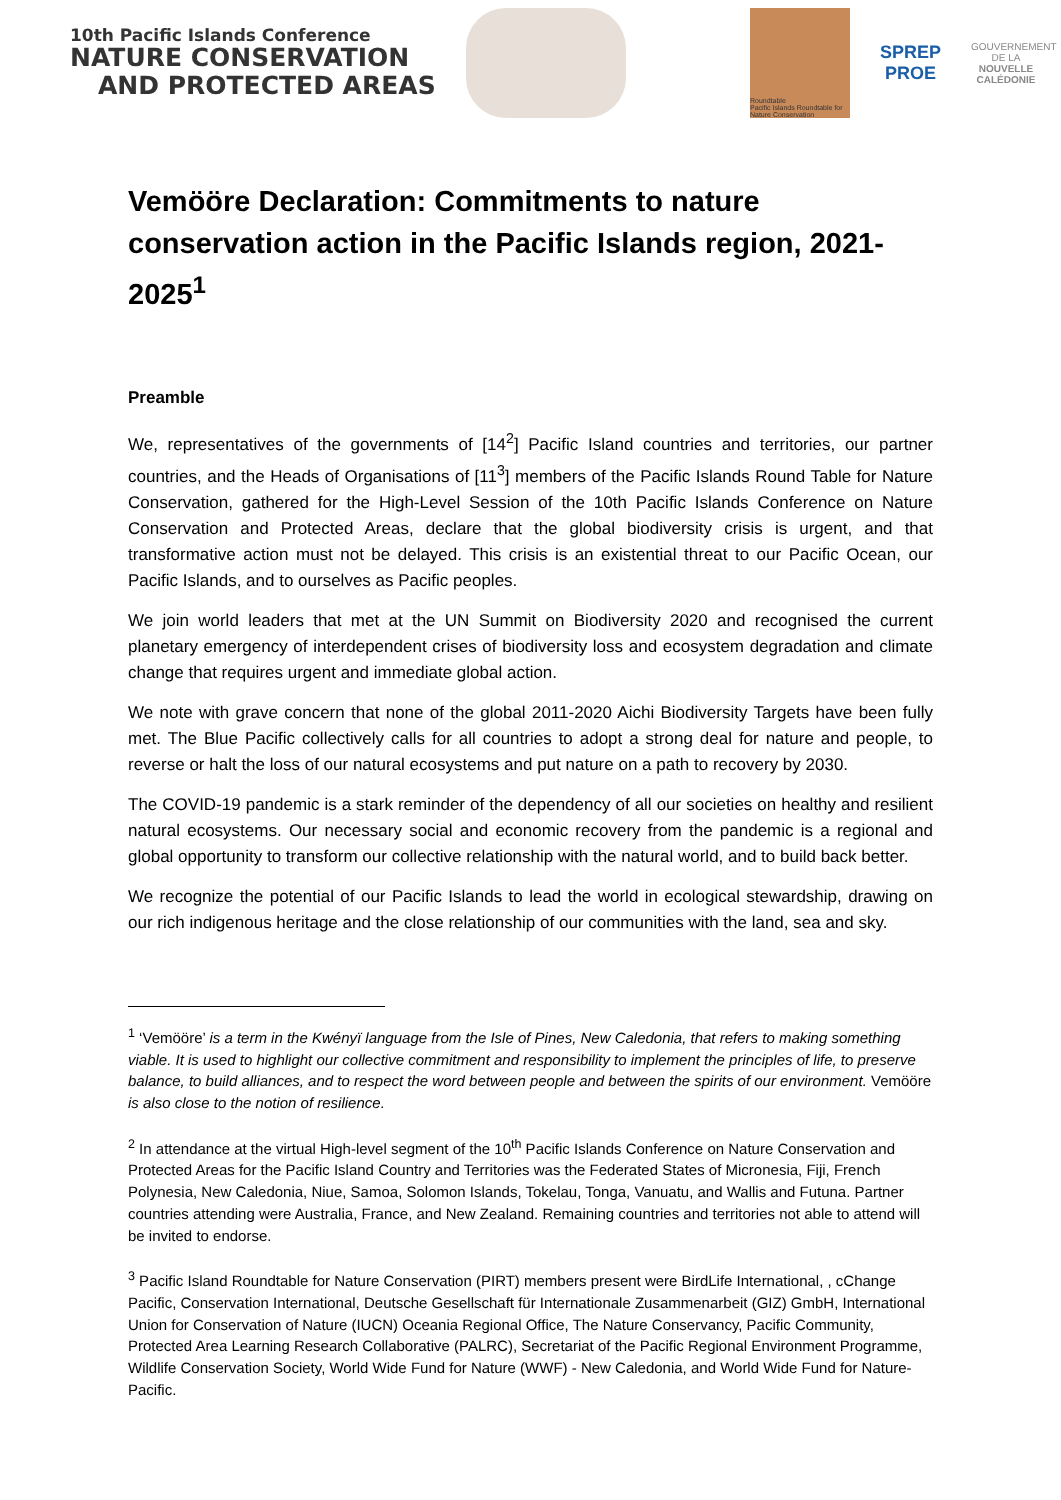10th Pacific Islands Conference
NATURE CONSERVATION
AND PROTECTED AREAS
Roundtable
Pacific Islands Roundtable for Nature Conservation
SPREP
PROE
GOUVERNEMENT DE LA
NOUVELLE CALÉDONIE
Vemööre Declaration: Commitments to nature conservation action in the Pacific Islands region, 2021-2025<sup>1</sup>
Preamble
We, representatives of the governments of [14<sup>2</sup>] Pacific Island countries and territories, our partner countries, and the Heads of Organisations of [11<sup>3</sup>] members of the Pacific Islands Round Table for Nature Conservation, gathered for the High-Level Session of the 10th Pacific Islands Conference on Nature Conservation and Protected Areas, declare that the global biodiversity crisis is urgent, and that transformative action must not be delayed. This crisis is an existential threat to our Pacific Ocean, our Pacific Islands, and to ourselves as Pacific peoples.
We join world leaders that met at the UN Summit on Biodiversity 2020 and recognised the current planetary emergency of interdependent crises of biodiversity loss and ecosystem degradation and climate change that requires urgent and immediate global action.
We note with grave concern that none of the global 2011-2020 Aichi Biodiversity Targets have been fully met. The Blue Pacific collectively calls for all countries to adopt a strong deal for nature and people, to reverse or halt the loss of our natural ecosystems and put nature on a path to recovery by 2030.
The COVID-19 pandemic is a stark reminder of the dependency of all our societies on healthy and resilient natural ecosystems. Our necessary social and economic recovery from the pandemic is a regional and global opportunity to transform our collective relationship with the natural world, and to build back better.
We recognize the potential of our Pacific Islands to lead the world in ecological stewardship, drawing on our rich indigenous heritage and the close relationship of our communities with the land, sea and sky.
<sup>1</sup> ‘Vemööre’ is a term in the Kwényï language from the Isle of Pines, New Caledonia, that refers to making something viable. It is used to highlight our collective commitment and responsibility to implement the principles of life, to preserve balance, to build alliances, and to respect the word between people and between the spirits of our environment. Vemööre is also close to the notion of resilience.
<sup>2</sup> In attendance at the virtual High-level segment of the 10<sup>th</sup> Pacific Islands Conference on Nature Conservation and Protected Areas for the Pacific Island Country and Territories was the Federated States of Micronesia, Fiji, French Polynesia, New Caledonia, Niue, Samoa, Solomon Islands, Tokelau, Tonga, Vanuatu, and Wallis and Futuna. Partner countries attending were Australia, France, and New Zealand. Remaining countries and territories not able to attend will be invited to endorse.
<sup>3</sup> Pacific Island Roundtable for Nature Conservation (PIRT) members present were BirdLife International, , cChange Pacific, Conservation International, Deutsche Gesellschaft für Internationale Zusammenarbeit (GIZ) GmbH, International Union for Conservation of Nature (IUCN) Oceania Regional Office, The Nature Conservancy, Pacific Community, Protected Area Learning Research Collaborative (PALRC), Secretariat of the Pacific Regional Environment Programme, Wildlife Conservation Society, World Wide Fund for Nature (WWF) - New Caledonia, and World Wide Fund for Nature-Pacific.